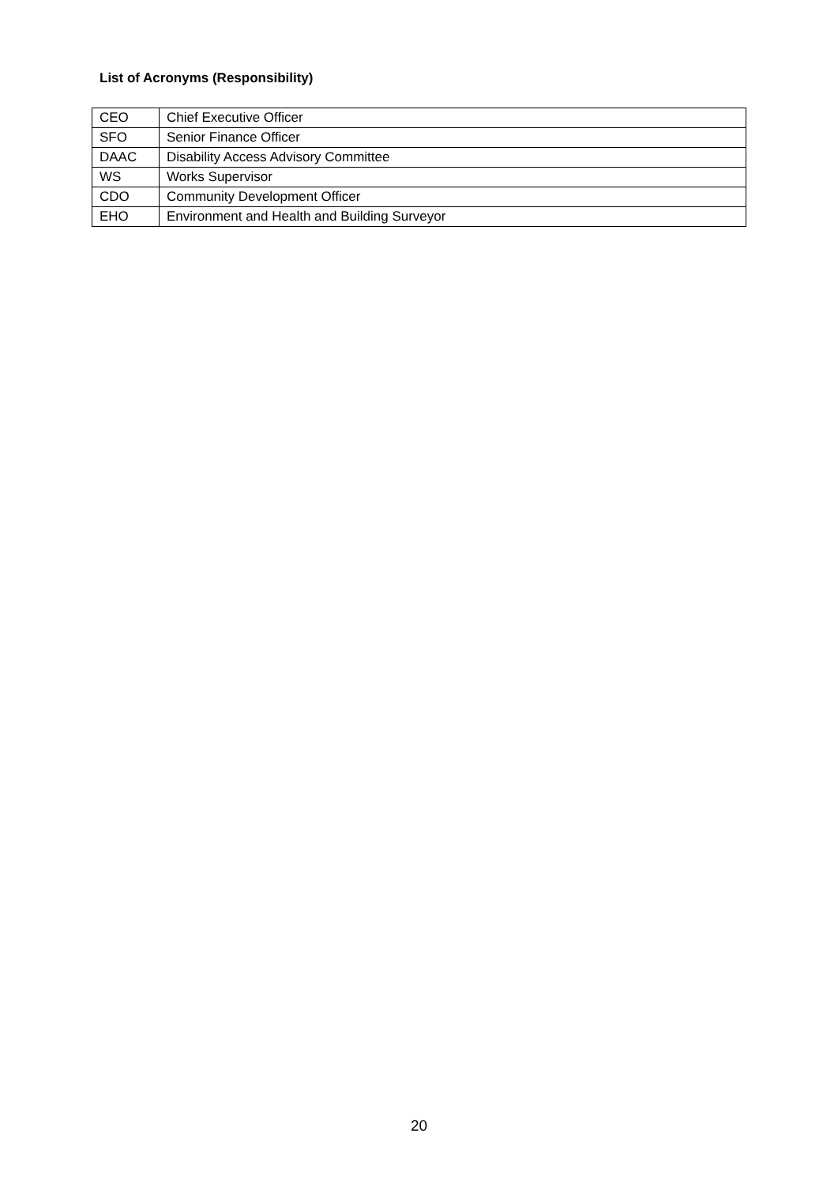List of Acronyms (Responsibility)
| CEO | Chief Executive Officer |
| SFO | Senior Finance Officer |
| DAAC | Disability Access Advisory Committee |
| WS | Works Supervisor |
| CDO | Community Development Officer |
| EHO | Environment and Health and Building Surveyor |
20